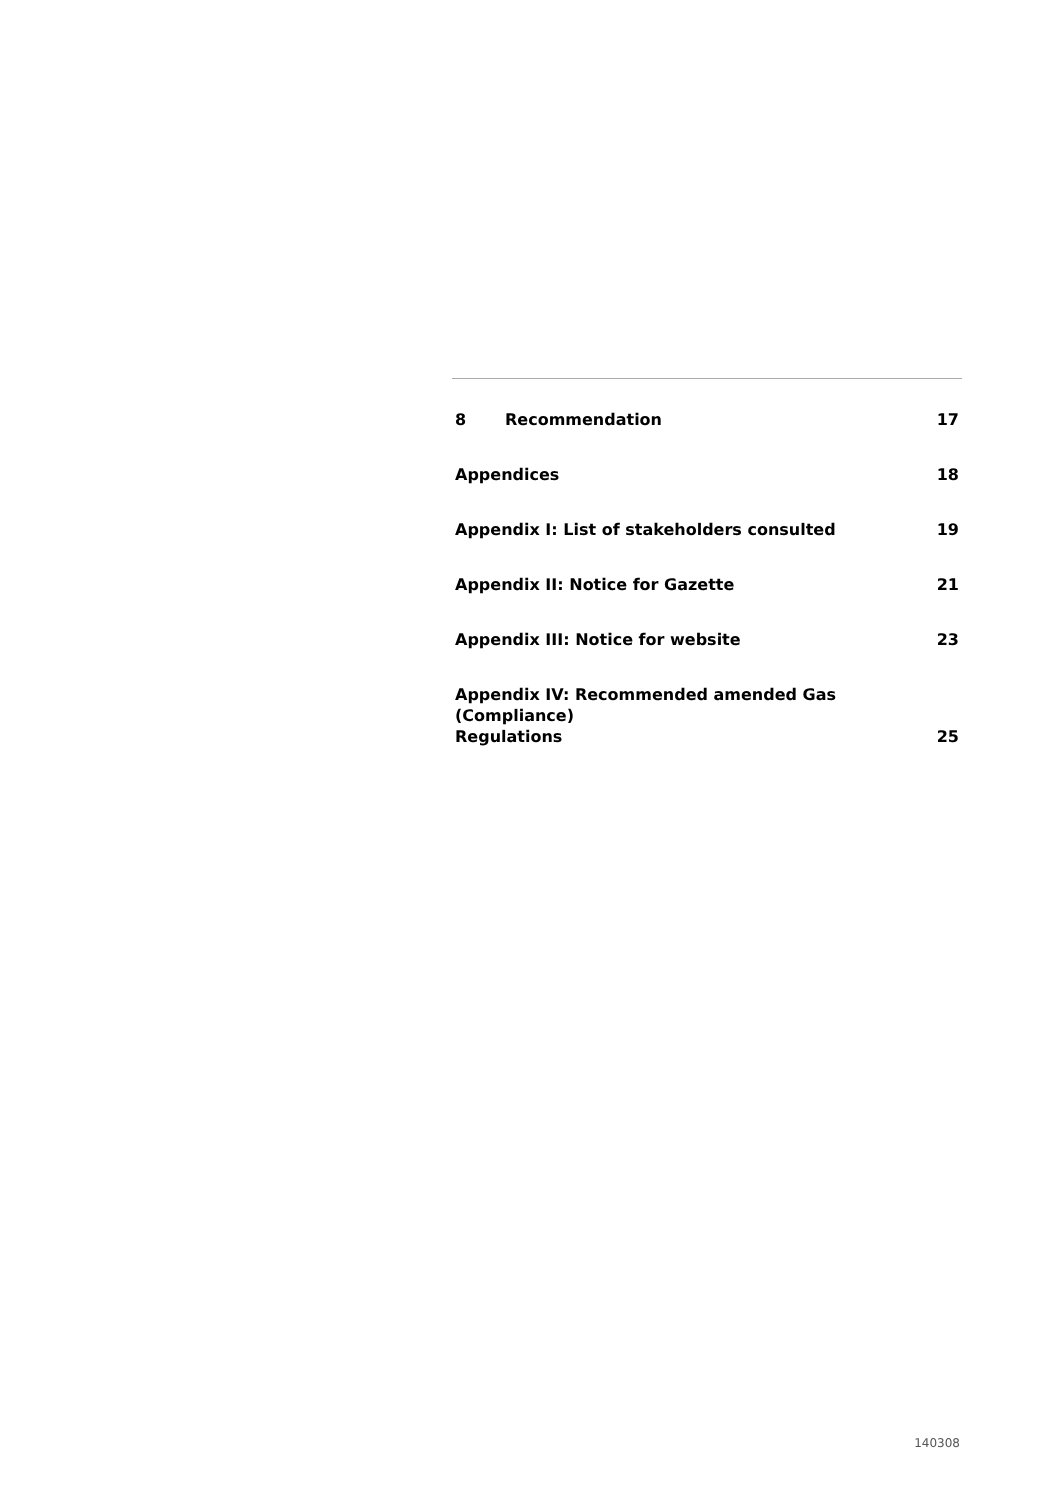8 Recommendation
17
Appendices
18
Appendix I: List of stakeholders consulted
19
Appendix II: Notice for Gazette
21
Appendix III: Notice for website
23
Appendix IV: Recommended amended Gas (Compliance)
Regulations
25
140308